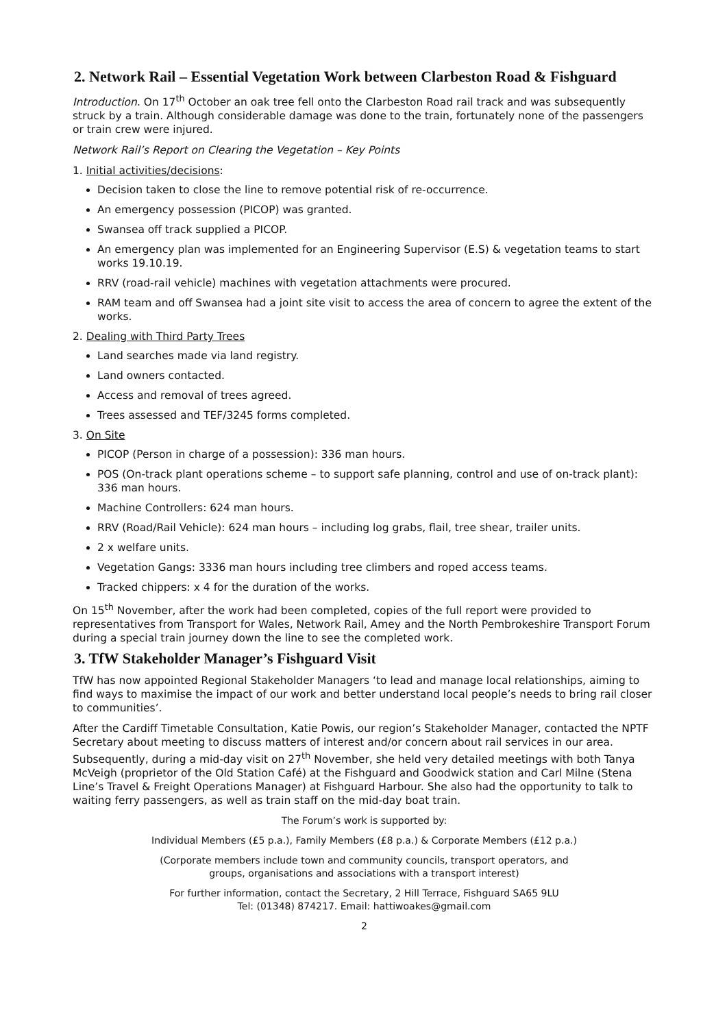2. Network Rail – Essential Vegetation Work between Clarbeston Road & Fishguard
Introduction. On 17<sup>th</sup> October an oak tree fell onto the Clarbeston Road rail track and was subsequently struck by a train. Although considerable damage was done to the train, fortunately none of the passengers or train crew were injured.
Network Rail’s Report on Clearing the Vegetation – Key Points
1. Initial activities/decisions:
Decision taken to close the line to remove potential risk of re-occurrence.
An emergency possession (PICOP) was granted.
Swansea off track supplied a PICOP.
An emergency plan was implemented for an Engineering Supervisor (E.S) & vegetation teams to start works 19.10.19.
RRV (road-rail vehicle) machines with vegetation attachments were procured.
RAM team and off Swansea had a joint site visit to access the area of concern to agree the extent of the works.
2. Dealing with Third Party Trees
Land searches made via land registry.
Land owners contacted.
Access and removal of trees agreed.
Trees assessed and TEF/3245 forms completed.
3. On Site
PICOP (Person in charge of a possession): 336 man hours.
POS (On-track plant operations scheme – to support safe planning, control and use of on-track plant): 336 man hours.
Machine Controllers: 624 man hours.
RRV (Road/Rail Vehicle): 624 man hours – including log grabs, flail, tree shear, trailer units.
2 x welfare units.
Vegetation Gangs: 3336 man hours including tree climbers and roped access teams.
Tracked chippers: x 4 for the duration of the works.
On 15<sup>th</sup> November, after the work had been completed, copies of the full report were provided to representatives from Transport for Wales, Network Rail, Amey and the North Pembrokeshire Transport Forum during a special train journey down the line to see the completed work.
3. TfW Stakeholder Manager’s Fishguard Visit
TfW has now appointed Regional Stakeholder Managers ‘to lead and manage local relationships, aiming to find ways to maximise the impact of our work and better understand local people’s needs to bring rail closer to communities’.
After the Cardiff Timetable Consultation, Katie Powis, our region’s Stakeholder Manager, contacted the NPTF Secretary about meeting to discuss matters of interest and/or concern about rail services in our area. Subsequently, during a mid-day visit on 27<sup>th</sup> November, she held very detailed meetings with both Tanya McVeigh (proprietor of the Old Station Café) at the Fishguard and Goodwick station and Carl Milne (Stena Line’s Travel & Freight Operations Manager) at Fishguard Harbour. She also had the opportunity to talk to waiting ferry passengers, as well as train staff on the mid-day boat train.
The Forum’s work is supported by:
Individual Members (£5 p.a.), Family Members (£8 p.a.) & Corporate Members (£12 p.a.)
(Corporate members include town and community councils, transport operators, and
groups, organisations and associations with a transport interest)
For further information, contact the Secretary, 2 Hill Terrace, Fishguard SA65 9LU
Tel: (01348) 874217. Email: hattiwoakes@gmail.com
2